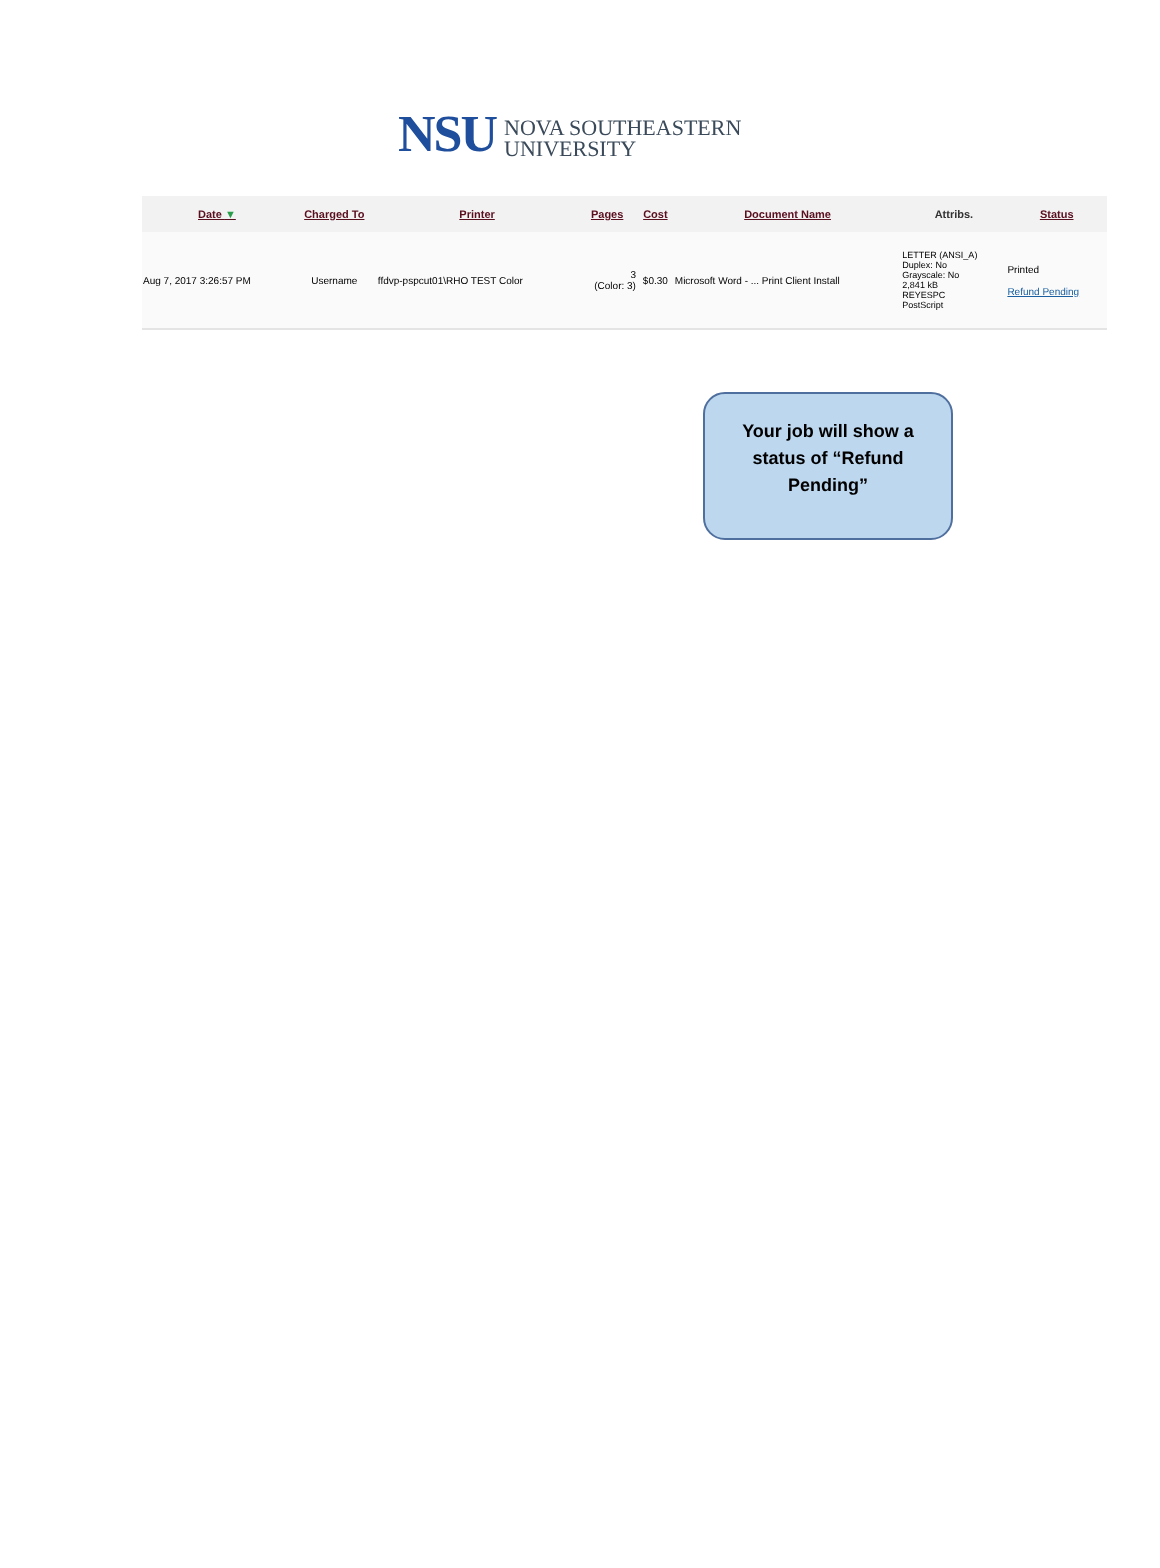NSU NOVA SOUTHEASTERN
UNIVERSITY
| Date ▼ | Charged To | Printer | Pages | Cost | Document Name | Attribs. | Status |
| --- | --- | --- | --- | --- | --- | --- | --- |
| Aug 7, 2017 3:26:57 PM | Username | ffdvp-pspcut01\RHO TEST Color | 3 (Color: 3) | $0.30 | Microsoft Word - ... Print Client Install | LETTER (ANSI_A) Duplex: No Grayscale: No 2,841 kB REYESPC PostScript | Printed Refund Pending |
Your job will show a
status of “Refund
Pending”